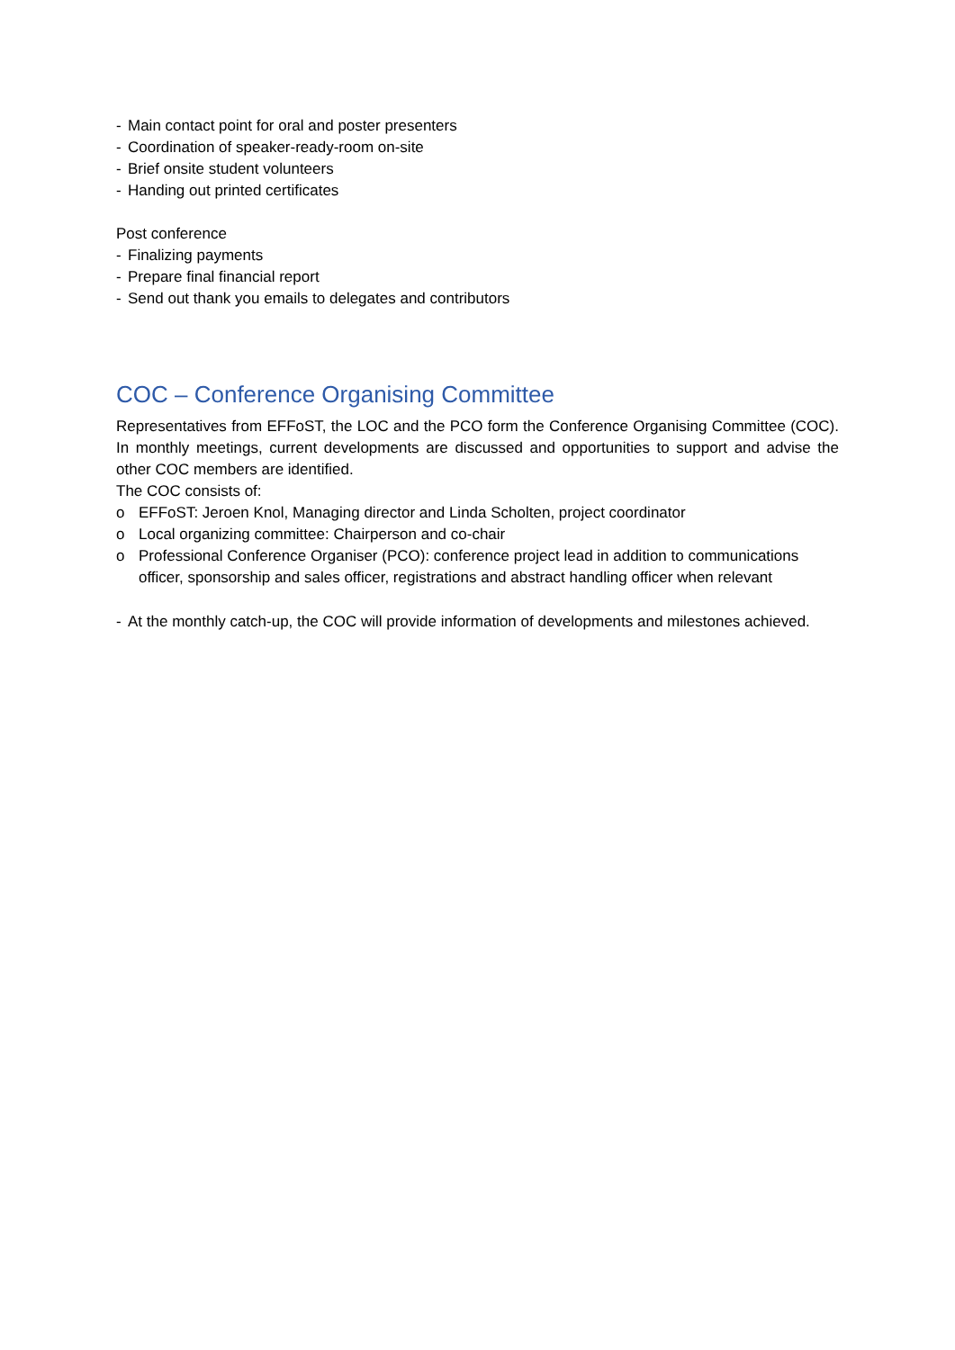- Main contact point for oral and poster presenters
- Coordination of speaker-ready-room on-site
- Brief onsite student volunteers
- Handing out printed certificates
Post conference
- Finalizing payments
- Prepare final financial report
- Send out thank you emails to delegates and contributors
COC – Conference Organising Committee
Representatives from EFFoST, the LOC and the PCO form the Conference Organising Committee (COC). In monthly meetings, current developments are discussed and opportunities to support and advise the other COC members are identified.
The COC consists of:
o EFFoST: Jeroen Knol, Managing director and Linda Scholten, project coordinator
o Local organizing committee: Chairperson and co-chair
o Professional Conference Organiser (PCO): conference project lead in addition to communications officer, sponsorship and sales officer, registrations and abstract handling officer when relevant
- At the monthly catch-up, the COC will provide information of developments and milestones achieved.